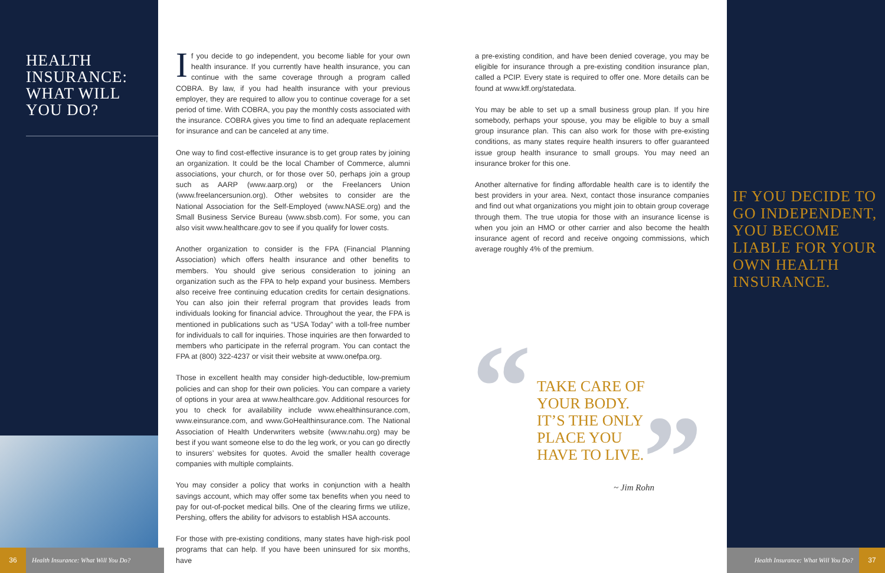HEALTH INSURANCE: WHAT WILL YOU DO?
36
Health Insurance: What Will You Do?
If you decide to go independent, you become liable for your own health insurance. If you currently have health insurance, you can continue with the same coverage through a program called COBRA. By law, if you had health insurance with your previous employer, they are required to allow you to continue coverage for a set period of time. With COBRA, you pay the monthly costs associated with the insurance. COBRA gives you time to find an adequate replacement for insurance and can be canceled at any time.
One way to find cost-effective insurance is to get group rates by joining an organization. It could be the local Chamber of Commerce, alumni associations, your church, or for those over 50, perhaps join a group such as AARP (www.aarp.org) or the Freelancers Union (www.freelancersunion.org). Other websites to consider are the National Association for the Self-Employed (www.NASE.org) and the Small Business Service Bureau (www.sbsb.com). For some, you can also visit www.healthcare.gov to see if you qualify for lower costs.
Another organization to consider is the FPA (Financial Planning Association) which offers health insurance and other benefits to members. You should give serious consideration to joining an organization such as the FPA to help expand your business. Members also receive free continuing education credits for certain designations. You can also join their referral program that provides leads from individuals looking for financial advice. Throughout the year, the FPA is mentioned in publications such as “USA Today” with a toll-free number for individuals to call for inquiries. Those inquiries are then forwarded to members who participate in the referral program. You can contact the FPA at (800) 322-4237 or visit their website at www.onefpa.org.
Those in excellent health may consider high-deductible, low-premium policies and can shop for their own policies. You can compare a variety of options in your area at www.healthcare.gov. Additional resources for you to check for availability include www.ehealthinsurance.com, www.einsurance.com, and www.GoHealthinsurance.com. The National Association of Health Underwriters website (www.nahu.org) may be best if you want someone else to do the leg work, or you can go directly to insurers’ websites for quotes. Avoid the smaller health coverage companies with multiple complaints.
You may consider a policy that works in conjunction with a health savings account, which may offer some tax benefits when you need to pay for out-of-pocket medical bills. One of the clearing firms we utilize, Pershing, offers the ability for advisors to establish HSA accounts.
For those with pre-existing conditions, many states have high-risk pool programs that can help. If you have been uninsured for six months, have
a pre-existing condition, and have been denied coverage, you may be eligible for insurance through a pre-existing condition insurance plan, called a PCIP. Every state is required to offer one. More details can be found at www.kff.org/statedata.
You may be able to set up a small business group plan. If you hire somebody, perhaps your spouse, you may be eligible to buy a small group insurance plan. This can also work for those with pre-existing conditions, as many states require health insurers to offer guaranteed issue group health insurance to small groups. You may need an insurance broker for this one.
Another alternative for finding affordable health care is to identify the best providers in your area. Next, contact those insurance companies and find out what organizations you might join to obtain group coverage through them. The true utopia for those with an insurance license is when you join an HMO or other carrier and also become the health insurance agent of record and receive ongoing commissions, which average roughly 4% of the premium.
“
TAKE CARE OF
YOUR BODY.
IT’S THE ONLY
PLACE YOU
HAVE TO LIVE.
”
~ Jim Rohn
IF YOU DECIDE TO GO INDEPENDENT, YOU BECOME LIABLE FOR YOUR OWN HEALTH INSURANCE.
Health Insurance: What Will You Do?
37